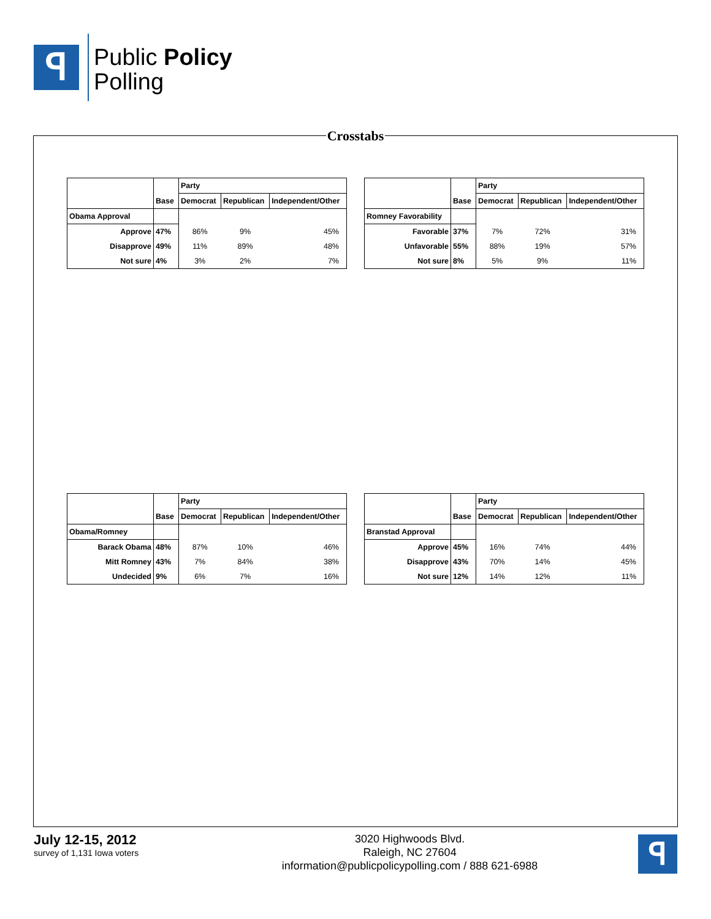ꟼ
Public Policy
Polling
Crosstabs
| | | Party | | |
| | Base | Democrat | Republican | Independent/Other |
| Obama Approval | | | | |
| Approve | 47% | 86% | 9% | 45% |
| Disapprove | 49% | 11% | 89% | 48% |
| Not sure | 4% | 3% | 2% | 7% |
| | | Party | | |
| | Base | Democrat | Republican | Independent/Other |
| Romney Favorability | | | | |
| Favorable | 37% | 7% | 72% | 31% |
| Unfavorable | 55% | 88% | 19% | 57% |
| Not sure | 8% | 5% | 9% | 11% |
| | | Party | | |
| | Base | Democrat | Republican | Independent/Other |
| Obama/Romney | | | | |
| Barack Obama | 48% | 87% | 10% | 46% |
| Mitt Romney | 43% | 7% | 84% | 38% |
| Undecided | 9% | 6% | 7% | 16% |
| | | Party | | |
| | Base | Democrat | Republican | Independent/Other |
| Branstad Approval | | | | |
| Approve | 45% | 16% | 74% | 44% |
| Disapprove | 43% | 70% | 14% | 45% |
| Not sure | 12% | 14% | 12% | 11% |
July 12-15, 2012
survey of 1,131 Iowa voters
3020 Highwoods Blvd.
Raleigh, NC 27604
information@publicpolicypolling.com / 888 621-6988
ꟼ